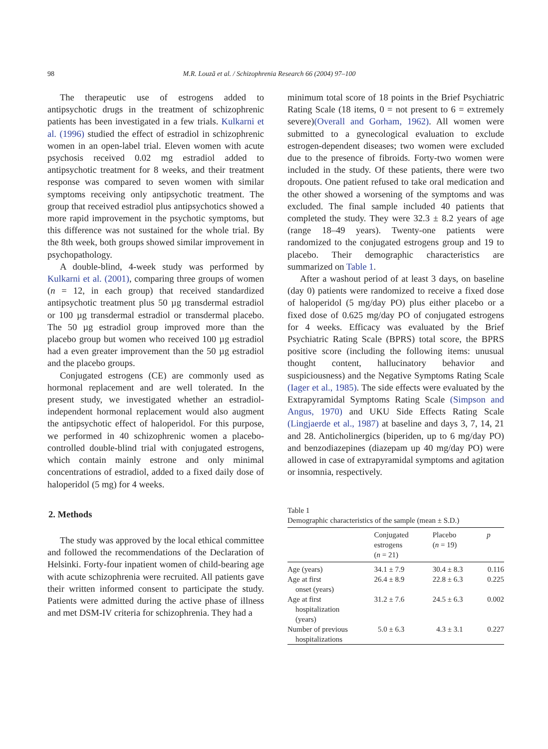98 M.R. Louzã et al. / Schizophrenia Research 66 (2004) 97–100
The therapeutic use of estrogens added to antipsychotic drugs in the treatment of schizophrenic patients has been investigated in a few trials. Kulkarni et al. (1996) studied the effect of estradiol in schizophrenic women in an open-label trial. Eleven women with acute psychosis received 0.02 mg estradiol added to antipsychotic treatment for 8 weeks, and their treatment response was compared to seven women with similar symptoms receiving only antipsychotic treatment. The group that received estradiol plus antipsychotics showed a more rapid improvement in the psychotic symptoms, but this difference was not sustained for the whole trial. By the 8th week, both groups showed similar improvement in psychopathology.
A double-blind, 4-week study was performed by Kulkarni et al. (2001), comparing three groups of women (n = 12, in each group) that received standardized antipsychotic treatment plus 50 µg transdermal estradiol or 100 µg transdermal estradiol or transdermal placebo. The 50 µg estradiol group improved more than the placebo group but women who received 100 µg estradiol had a even greater improvement than the 50 µg estradiol and the placebo groups.
Conjugated estrogens (CE) are commonly used as hormonal replacement and are well tolerated. In the present study, we investigated whether an estradiol-independent hormonal replacement would also augment the antipsychotic effect of haloperidol. For this purpose, we performed in 40 schizophrenic women a placebo-controlled double-blind trial with conjugated estrogens, which contain mainly estrone and only minimal concentrations of estradiol, added to a fixed daily dose of haloperidol (5 mg) for 4 weeks.
2. Methods
The study was approved by the local ethical committee and followed the recommendations of the Declaration of Helsinki. Forty-four inpatient women of child-bearing age with acute schizophrenia were recruited. All patients gave their written informed consent to participate the study. Patients were admitted during the active phase of illness and met DSM-IV criteria for schizophrenia. They had a
minimum total score of 18 points in the Brief Psychiatric Rating Scale (18 items, 0 = not present to 6 = extremely severe)(Overall and Gorham, 1962). All women were submitted to a gynecological evaluation to exclude estrogen-dependent diseases; two women were excluded due to the presence of fibroids. Forty-two women were included in the study. Of these patients, there were two dropouts. One patient refused to take oral medication and the other showed a worsening of the symptoms and was excluded. The final sample included 40 patients that completed the study. They were 32.3 ± 8.2 years of age (range 18–49 years). Twenty-one patients were randomized to the conjugated estrogens group and 19 to placebo. Their demographic characteristics are summarized on Table 1.
After a washout period of at least 3 days, on baseline (day 0) patients were randomized to receive a fixed dose of haloperidol (5 mg/day PO) plus either placebo or a fixed dose of 0.625 mg/day PO of conjugated estrogens for 4 weeks. Efficacy was evaluated by the Brief Psychiatric Rating Scale (BPRS) total score, the BPRS positive score (including the following items: unusual thought content, hallucinatory behavior and suspiciousness) and the Negative Symptoms Rating Scale (Iager et al., 1985). The side effects were evaluated by the Extrapyramidal Symptoms Rating Scale (Simpson and Angus, 1970) and UKU Side Effects Rating Scale (Lingjaerde et al., 1987) at baseline and days 3, 7, 14, 21 and 28. Anticholinergics (biperiden, up to 6 mg/day PO) and benzodiazepines (diazepam up 40 mg/day PO) were allowed in case of extrapyramidal symptoms and agitation or insomnia, respectively.
Table 1
Demographic characteristics of the sample (mean ± S.D.)
| | Conjugated estrogens ( n = 21) | Placebo ( n = 19) | p |
| --- | --- | --- | --- |
| Age (years) | 34.1 ± 7.9 | 30.4 ± 8.3 | 0.116 |
| Age at first onset (years) | 26.4 ± 8.9 | 22.8 ± 6.3 | 0.225 |
| Age at first hospitalization (years) | 31.2 ± 7.6 | 24.5 ± 6.3 | 0.002 |
| Number of previous hospitalizations | 5.0 ± 6.3 | 4.3 ± 3.1 | 0.227 |